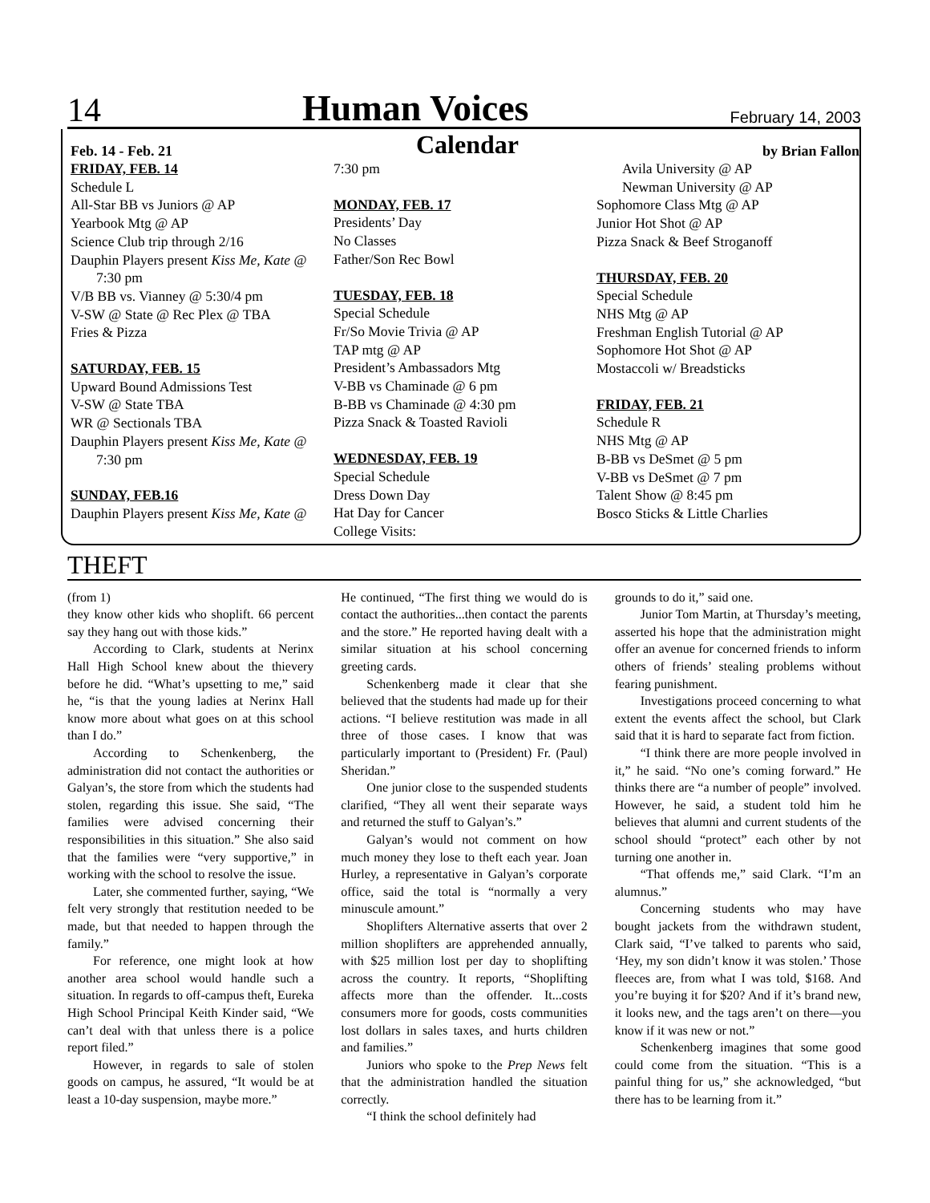14 Human Voices February 14, 2003
Feb. 14 - Feb. 21 Calendar by Brian Fallon
FRIDAY, FEB. 14
Schedule L
All-Star BB vs Juniors @ AP
Yearbook Mtg @ AP
Science Club trip through 2/16
Dauphin Players present Kiss Me, Kate @
7:30 pm
V/B BB vs. Vianney @ 5:30/4 pm
V-SW @ State @ Rec Plex @ TBA
Fries & Pizza
SATURDAY, FEB. 15
Upward Bound Admissions Test
V-SW @ State TBA
WR @ Sectionals TBA
Dauphin Players present Kiss Me, Kate @
7:30 pm
SUNDAY, FEB.16
Dauphin Players present Kiss Me, Kate @
7:30 pm
MONDAY, FEB. 17
Presidents’ Day
No Classes
Father/Son Rec Bowl
TUESDAY, FEB. 18
Special Schedule
Fr/So Movie Trivia @ AP
TAP mtg @ AP
President’s Ambassadors Mtg
V-BB vs Chaminade @ 6 pm
B-BB vs Chaminade @ 4:30 pm
Pizza Snack & Toasted Ravioli
WEDNESDAY, FEB. 19
Special Schedule
Dress Down Day
Hat Day for Cancer
College Visits:
Avila University @ AP
Newman University @ AP
Sophomore Class Mtg @ AP
Junior Hot Shot @ AP
Pizza Snack & Beef Stroganoff
THURSDAY, FEB. 20
Special Schedule
NHS Mtg @ AP
Freshman English Tutorial @ AP
Sophomore Hot Shot @ AP
Mostaccoli w/ Breadsticks
FRIDAY, FEB. 21
Schedule R
NHS Mtg @ AP
B-BB vs DeSmet @ 5 pm
V-BB vs DeSmet @ 7 pm
Talent Show @ 8:45 pm
Bosco Sticks & Little Charlies
THEFT
(from 1)
they know other kids who shoplift. 66 percent say they hang out with those kids.”
According to Clark, students at Nerinx Hall High School knew about the thievery before he did. “What’s upsetting to me,” said he, “is that the young ladies at Nerinx Hall know more about what goes on at this school than I do.”
According to Schenkenberg, the administration did not contact the authorities or Galyan’s, the store from which the students had stolen, regarding this issue. She said, “The families were advised concerning their responsibilities in this situation.” She also said that the families were “very supportive,” in working with the school to resolve the issue.
Later, she commented further, saying, “We felt very strongly that restitution needed to be made, but that needed to happen through the family.”
For reference, one might look at how another area school would handle such a situation. In regards to off-campus theft, Eureka High School Principal Keith Kinder said, “We can’t deal with that unless there is a police report filed.”
However, in regards to sale of stolen goods on campus, he assured, “It would be at least a 10-day suspension, maybe more.”
He continued, “The first thing we would do is contact the authorities...then contact the parents and the store.” He reported having dealt with a similar situation at his school concerning greeting cards.
Schenkenberg made it clear that she believed that the students had made up for their actions. “I believe restitution was made in all three of those cases. I know that was particularly important to (President) Fr. (Paul) Sheridan.”
One junior close to the suspended students clarified, “They all went their separate ways and returned the stuff to Galyan’s.”
Galyan’s would not comment on how much money they lose to theft each year. Joan Hurley, a representative in Galyan’s corporate office, said the total is “normally a very minuscule amount.”
Shoplifters Alternative asserts that over 2 million shoplifters are apprehended annually, with $25 million lost per day to shoplifting across the country. It reports, “Shoplifting affects more than the offender. It...costs consumers more for goods, costs communities lost dollars in sales taxes, and hurts children and families.”
Juniors who spoke to the Prep News felt that the administration handled the situation correctly.
“I think the school definitely had
grounds to do it,” said one.
Junior Tom Martin, at Thursday’s meeting, asserted his hope that the administration might offer an avenue for concerned friends to inform others of friends’ stealing problems without fearing punishment.
Investigations proceed concerning to what extent the events affect the school, but Clark said that it is hard to separate fact from fiction.
“I think there are more people involved in it,” he said. “No one’s coming forward.” He thinks there are “a number of people” involved. However, he said, a student told him he believes that alumni and current students of the school should “protect” each other by not turning one another in.
“That offends me,” said Clark. “I’m an alumnus.”
Concerning students who may have bought jackets from the withdrawn student, Clark said, “I’ve talked to parents who said, ‘Hey, my son didn’t know it was stolen.’ Those fleeces are, from what I was told, $168. And you’re buying it for $20? And if it’s brand new, it looks new, and the tags aren’t on there—you know if it was new or not.”
Schenkenberg imagines that some good could come from the situation. “This is a painful thing for us,” she acknowledged, “but there has to be learning from it.”